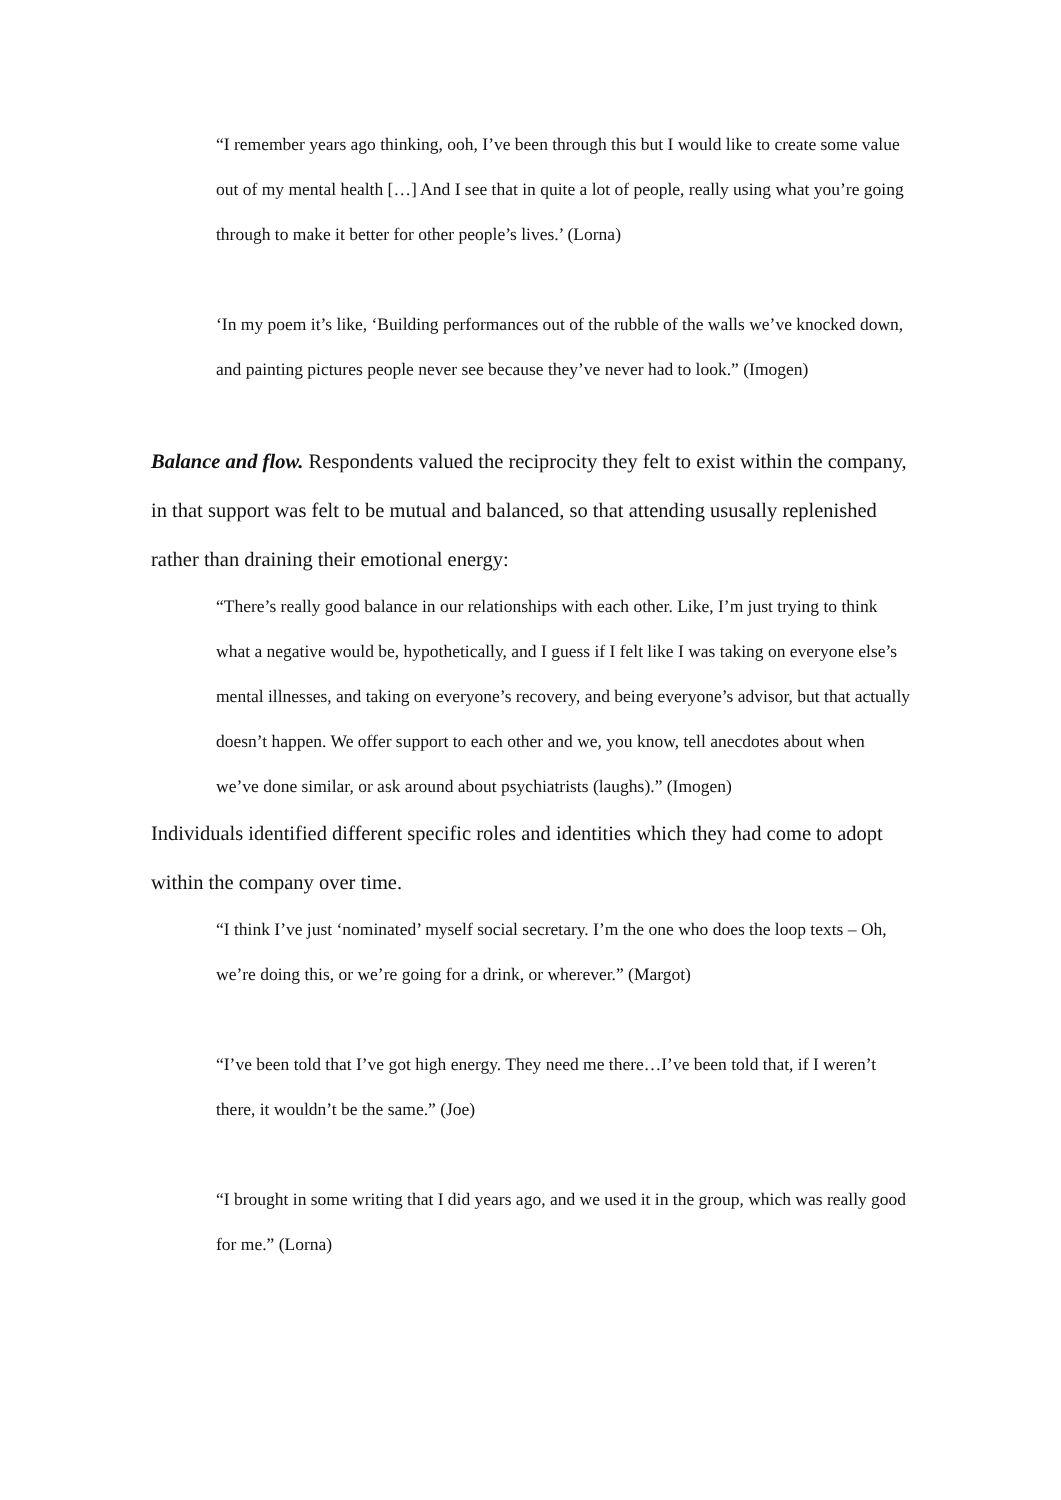“I remember years ago thinking, ooh, I’ve been through this but I would like to create some value out of my mental health […] And I see that in quite a lot of people, really using what you’re going through to make it better for other people’s lives.’ (Lorna)
‘In my poem it’s like, ‘Building performances out of the rubble of the walls we’ve knocked down, and painting pictures people never see because they’ve never had to look.” (Imogen)
Balance and flow. Respondents valued the reciprocity they felt to exist within the company, in that support was felt to be mutual and balanced, so that attending ususally replenished rather than draining their emotional energy:
“There’s really good balance in our relationships with each other. Like, I’m just trying to think what a negative would be, hypothetically, and I guess if I felt like I was taking on everyone else’s mental illnesses, and taking on everyone’s recovery, and being everyone’s advisor, but that actually doesn’t happen. We offer support to each other and we, you know, tell anecdotes about when we’ve done similar, or ask around about psychiatrists (laughs).” (Imogen)
Individuals identified different specific roles and identities which they had come to adopt within the company over time.
“I think I’ve just ‘nominated’ myself social secretary. I’m the one who does the loop texts – Oh, we’re doing this, or we’re going for a drink, or wherever.” (Margot)
“I’ve been told that I’ve got high energy. They need me there…I’ve been told that, if I weren’t there, it wouldn’t be the same.” (Joe)
“I brought in some writing that I did years ago, and we used it in the group, which was really good for me.” (Lorna)